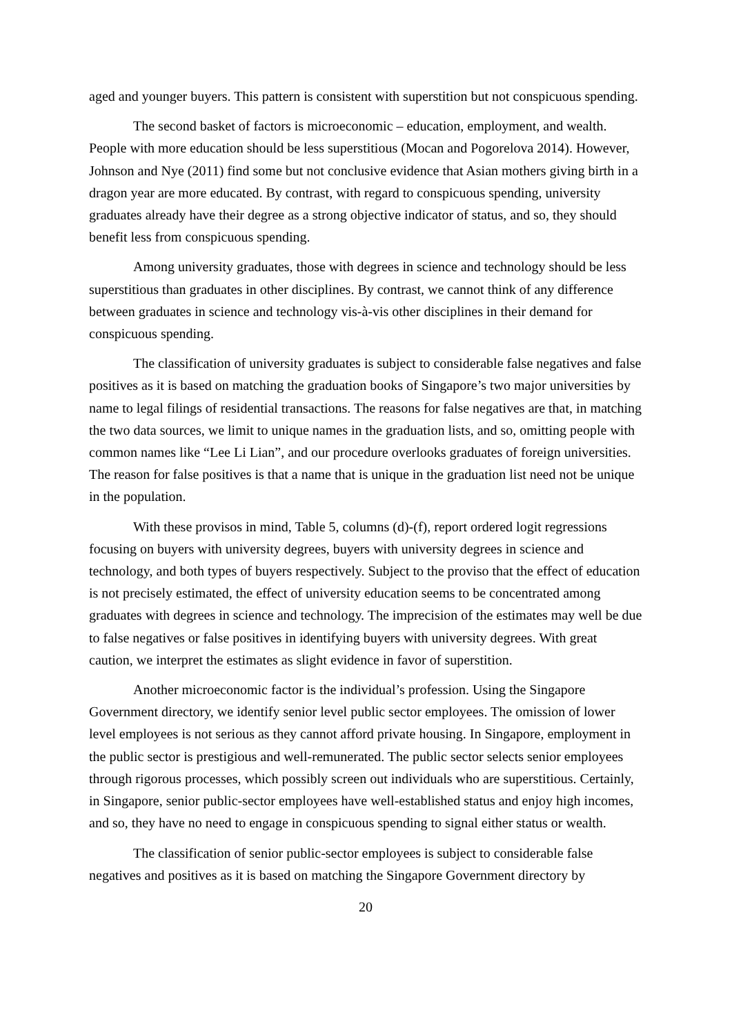aged and younger buyers. This pattern is consistent with superstition but not conspicuous spending.
The second basket of factors is microeconomic – education, employment, and wealth. People with more education should be less superstitious (Mocan and Pogorelova 2014). However, Johnson and Nye (2011) find some but not conclusive evidence that Asian mothers giving birth in a dragon year are more educated. By contrast, with regard to conspicuous spending, university graduates already have their degree as a strong objective indicator of status, and so, they should benefit less from conspicuous spending.
Among university graduates, those with degrees in science and technology should be less superstitious than graduates in other disciplines. By contrast, we cannot think of any difference between graduates in science and technology vis-à-vis other disciplines in their demand for conspicuous spending.
The classification of university graduates is subject to considerable false negatives and false positives as it is based on matching the graduation books of Singapore’s two major universities by name to legal filings of residential transactions. The reasons for false negatives are that, in matching the two data sources, we limit to unique names in the graduation lists, and so, omitting people with common names like “Lee Li Lian”, and our procedure overlooks graduates of foreign universities. The reason for false positives is that a name that is unique in the graduation list need not be unique in the population.
With these provisos in mind, Table 5, columns (d)-(f), report ordered logit regressions focusing on buyers with university degrees, buyers with university degrees in science and technology, and both types of buyers respectively. Subject to the proviso that the effect of education is not precisely estimated, the effect of university education seems to be concentrated among graduates with degrees in science and technology. The imprecision of the estimates may well be due to false negatives or false positives in identifying buyers with university degrees. With great caution, we interpret the estimates as slight evidence in favor of superstition.
Another microeconomic factor is the individual’s profession. Using the Singapore Government directory, we identify senior level public sector employees. The omission of lower level employees is not serious as they cannot afford private housing. In Singapore, employment in the public sector is prestigious and well-remunerated. The public sector selects senior employees through rigorous processes, which possibly screen out individuals who are superstitious. Certainly, in Singapore, senior public-sector employees have well-established status and enjoy high incomes, and so, they have no need to engage in conspicuous spending to signal either status or wealth.
The classification of senior public-sector employees is subject to considerable false negatives and positives as it is based on matching the Singapore Government directory by
20